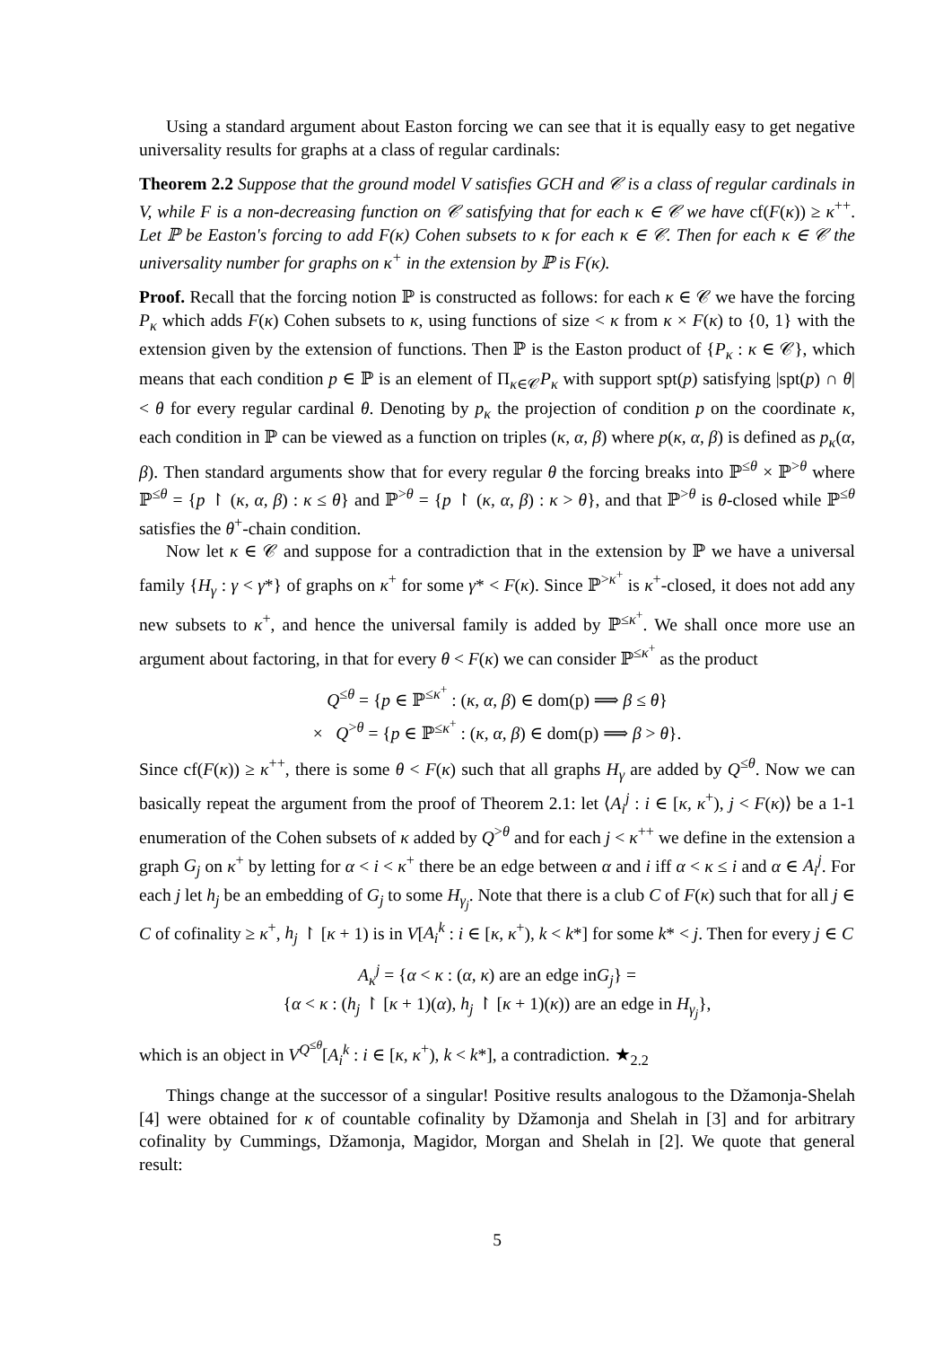Using a standard argument about Easton forcing we can see that it is equally easy to get negative universality results for graphs at a class of regular cardinals:
Theorem 2.2 Suppose that the ground model V satisfies GCH and 𝒞 is a class of regular cardinals in V, while F is a non-decreasing function on 𝒞 satisfying that for each κ ∈ 𝒞 we have cf(F(κ)) ≥ κ<sup>++</sup>. Let ℙ be Easton's forcing to add F(κ) Cohen subsets to κ for each κ ∈ 𝒞. Then for each κ ∈ 𝒞 the universality number for graphs on κ<sup>+</sup> in the extension by ℙ is F(κ).
Proof. Recall that the forcing notion ℙ is constructed as follows: for each κ ∈ 𝒞 we have the forcing P<sub>κ</sub> which adds F(κ) Cohen subsets to κ, using functions of size < κ from κ × F(κ) to {0, 1} with the extension given by the extension of functions. Then ℙ is the Easton product of {P<sub>κ</sub> : κ ∈ 𝒞}, which means that each condition p ∈ ℙ is an element of Π<sub>κ∈𝒞</sub>P<sub>κ</sub> with support spt(p) satisfying |spt(p) ∩ θ| < θ for every regular cardinal θ. Denoting by p<sub>κ</sub> the projection of condition p on the coordinate κ, each condition in ℙ can be viewed as a function on triples (κ, α, β) where p(κ, α, β) is defined as p<sub>κ</sub>(α, β). Then standard arguments show that for every regular θ the forcing breaks into ℙ<sup>≤θ</sup> × ℙ<sup>>θ</sup> where ℙ<sup>≤θ</sup> = {p ↾ (κ, α, β) : κ ≤ θ} and ℙ<sup>>θ</sup> = {p ↾ (κ, α, β) : κ > θ}, and that ℙ<sup>>θ</sup> is θ-closed while ℙ<sup>≤θ</sup> satisfies the θ<sup>+</sup>-chain condition.
Now let κ ∈ 𝒞 and suppose for a contradiction that in the extension by ℙ we have a universal family {H<sub>γ</sub> : γ < γ*} of graphs on κ<sup>+</sup> for some γ* < F(κ). Since ℙ<sup>>κ<sup>+</sup></sup> is κ<sup>+</sup>-closed, it does not add any new subsets to κ<sup>+</sup>, and hence the universal family is added by ℙ<sup>≤κ<sup>+</sup></sup>. We shall once more use an argument about factoring, in that for every θ < F(κ) we can consider ℙ<sup>≤κ<sup>+</sup></sup> as the product
Q<sup>≤θ</sup> = {p ∈ ℙ<sup>≤κ<sup>+</sup></sup> : (κ, α, β) ∈ dom(p) ⟹ β ≤ θ}
× Q<sup>>θ</sup> = {p ∈ ℙ<sup>≤κ<sup>+</sup></sup> : (κ, α, β) ∈ dom(p) ⟹ β > θ}.
Since cf(F(κ)) ≥ κ<sup>++</sup>, there is some θ < F(κ) such that all graphs H<sub>γ</sub> are added by Q<sup>≤θ</sup>. Now we can basically repeat the argument from the proof of Theorem 2.1: let ⟨A<sub>i</sub><sup>j</sup> : i ∈ [κ, κ<sup>+</sup>), j < F(κ)⟩ be a 1-1 enumeration of the Cohen subsets of κ added by Q<sup>>θ</sup> and for each j < κ<sup>++</sup> we define in the extension a graph G<sub>j</sub> on κ<sup>+</sup> by letting for α < i < κ<sup>+</sup> there be an edge between α and i iff α < κ ≤ i and α ∈ A<sub>i</sub><sup>j</sup>. For each j let h<sub>j</sub> be an embedding of G<sub>j</sub> to some H<sub>γ<sub>j</sub></sub>. Note that there is a club C of F(κ) such that for all j ∈ C of cofinality ≥ κ<sup>+</sup>, h<sub>j</sub> ↾ [κ + 1) is in V[A<sub>i</sub><sup>k</sup> : i ∈ [κ, κ<sup>+</sup>), k < k*] for some k* < j. Then for every j ∈ C
A<sub>κ</sub><sup>j</sup> = {α < κ : (α, κ) are an edge inG<sub>j</sub>} =
{α < κ : (h<sub>j</sub> ↾ [κ + 1)(α), h<sub>j</sub> ↾ [κ + 1)(κ)) are an edge in H<sub>γ<sub>j</sub></sub>},
which is an object in V<sup>Q<sup>≤θ</sup></sup>[A<sub>i</sub><sup>k</sup> : i ∈ [κ, κ<sup>+</sup>), k < k*], a contradiction. ★<sub>2.2</sub>
Things change at the successor of a singular! Positive results analogous to the Džamonja-Shelah [4] were obtained for κ of countable cofinality by Džamonja and Shelah in [3] and for arbitrary cofinality by Cummings, Džamonja, Magidor, Morgan and Shelah in [2]. We quote that general result:
5